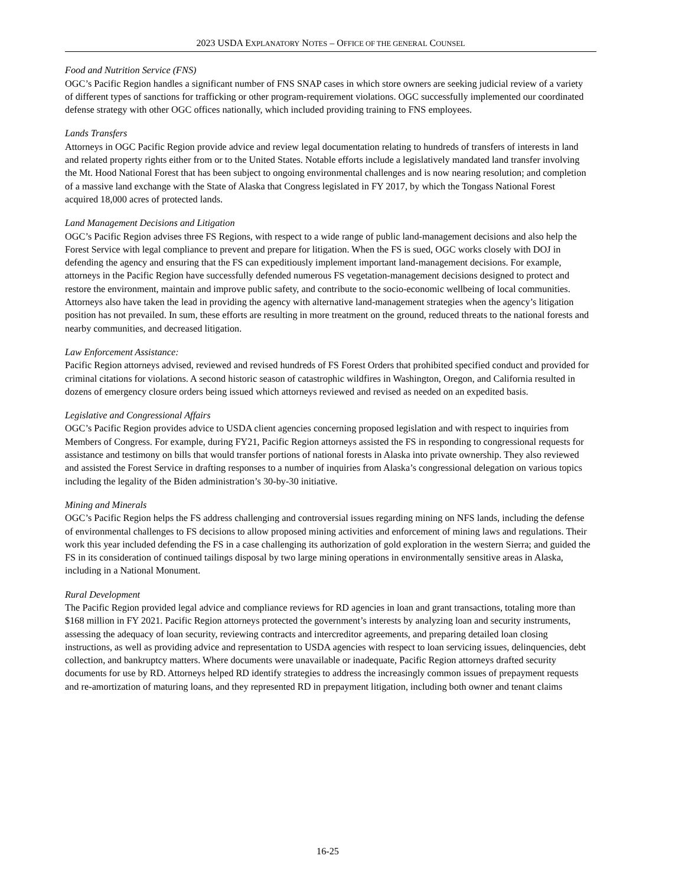2023 USDA EXPLANATORY NOTES – OFFICE OF THE GENERAL COUNSEL
Food and Nutrition Service (FNS)
OGC’s Pacific Region handles a significant number of FNS SNAP cases in which store owners are seeking judicial review of a variety of different types of sanctions for trafficking or other program-requirement violations. OGC successfully implemented our coordinated defense strategy with other OGC offices nationally, which included providing training to FNS employees.
Lands Transfers
Attorneys in OGC Pacific Region provide advice and review legal documentation relating to hundreds of transfers of interests in land and related property rights either from or to the United States. Notable efforts include a legislatively mandated land transfer involving the Mt. Hood National Forest that has been subject to ongoing environmental challenges and is now nearing resolution; and completion of a massive land exchange with the State of Alaska that Congress legislated in FY 2017, by which the Tongass National Forest acquired 18,000 acres of protected lands.
Land Management Decisions and Litigation
OGC’s Pacific Region advises three FS Regions, with respect to a wide range of public land-management decisions and also help the Forest Service with legal compliance to prevent and prepare for litigation. When the FS is sued, OGC works closely with DOJ in defending the agency and ensuring that the FS can expeditiously implement important land-management decisions. For example, attorneys in the Pacific Region have successfully defended numerous FS vegetation-management decisions designed to protect and restore the environment, maintain and improve public safety, and contribute to the socio-economic wellbeing of local communities. Attorneys also have taken the lead in providing the agency with alternative land-management strategies when the agency’s litigation position has not prevailed. In sum, these efforts are resulting in more treatment on the ground, reduced threats to the national forests and nearby communities, and decreased litigation.
Law Enforcement Assistance:
Pacific Region attorneys advised, reviewed and revised hundreds of FS Forest Orders that prohibited specified conduct and provided for criminal citations for violations. A second historic season of catastrophic wildfires in Washington, Oregon, and California resulted in dozens of emergency closure orders being issued which attorneys reviewed and revised as needed on an expedited basis.
Legislative and Congressional Affairs
OGC’s Pacific Region provides advice to USDA client agencies concerning proposed legislation and with respect to inquiries from Members of Congress. For example, during FY21, Pacific Region attorneys assisted the FS in responding to congressional requests for assistance and testimony on bills that would transfer portions of national forests in Alaska into private ownership. They also reviewed and assisted the Forest Service in drafting responses to a number of inquiries from Alaska’s congressional delegation on various topics including the legality of the Biden administration’s 30-by-30 initiative.
Mining and Minerals
OGC’s Pacific Region helps the FS address challenging and controversial issues regarding mining on NFS lands, including the defense of environmental challenges to FS decisions to allow proposed mining activities and enforcement of mining laws and regulations. Their work this year included defending the FS in a case challenging its authorization of gold exploration in the western Sierra; and guided the FS in its consideration of continued tailings disposal by two large mining operations in environmentally sensitive areas in Alaska, including in a National Monument.
Rural Development
The Pacific Region provided legal advice and compliance reviews for RD agencies in loan and grant transactions, totaling more than $168 million in FY 2021. Pacific Region attorneys protected the government’s interests by analyzing loan and security instruments, assessing the adequacy of loan security, reviewing contracts and intercreditor agreements, and preparing detailed loan closing instructions, as well as providing advice and representation to USDA agencies with respect to loan servicing issues, delinquencies, debt collection, and bankruptcy matters. Where documents were unavailable or inadequate, Pacific Region attorneys drafted security documents for use by RD. Attorneys helped RD identify strategies to address the increasingly common issues of prepayment requests and re-amortization of maturing loans, and they represented RD in prepayment litigation, including both owner and tenant claims
16-25